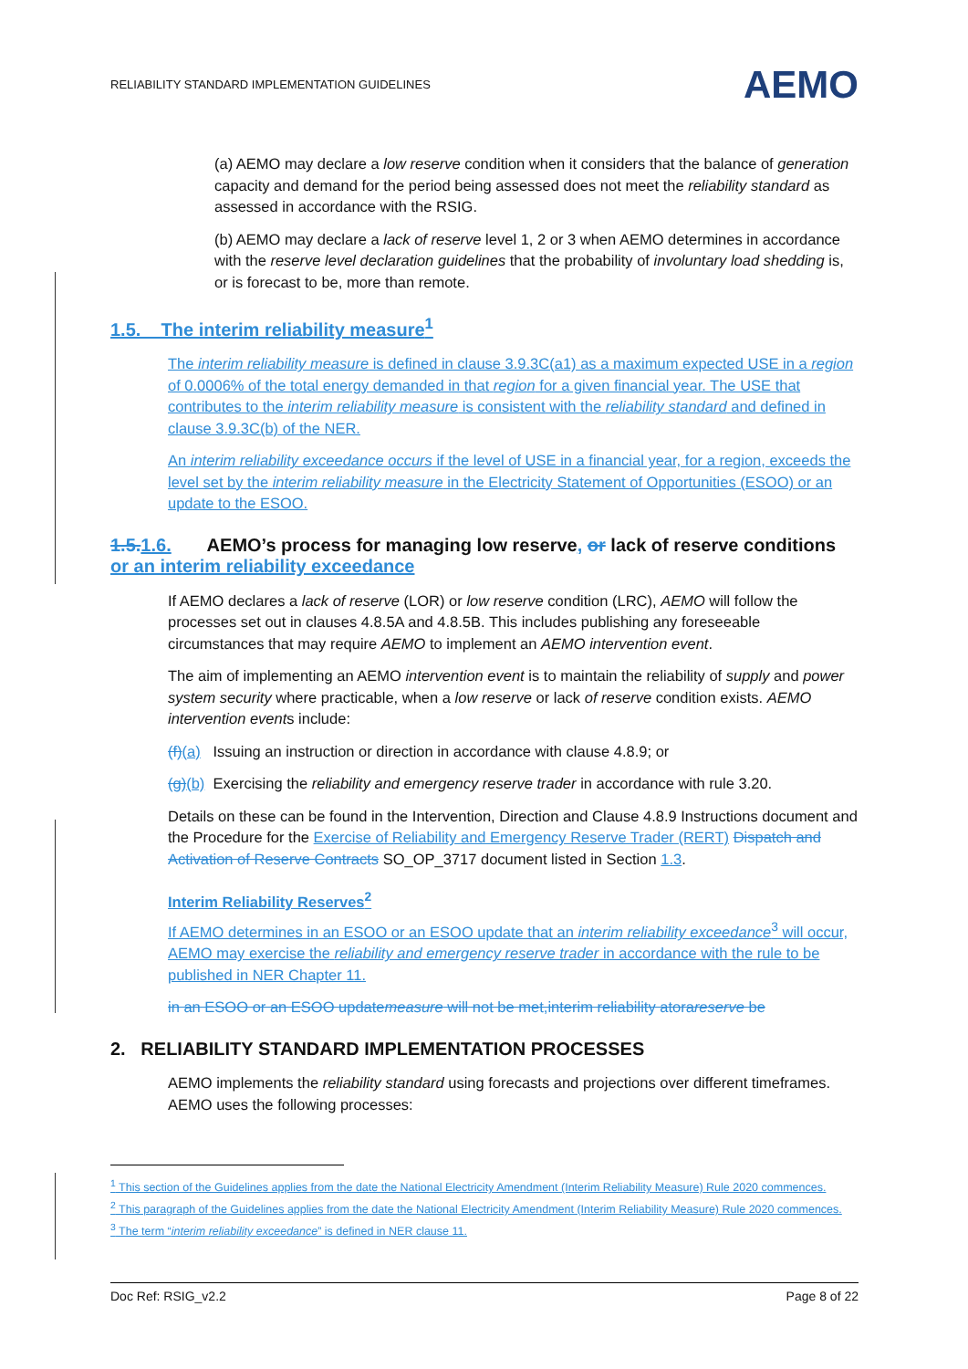RELIABILITY STANDARD IMPLEMENTATION GUIDELINES AEMO
(a) AEMO may declare a low reserve condition when it considers that the balance of generation capacity and demand for the period being assessed does not meet the reliability standard as assessed in accordance with the RSIG.
(b) AEMO may declare a lack of reserve level 1, 2 or 3 when AEMO determines in accordance with the reserve level declaration guidelines that the probability of involuntary load shedding is, or is forecast to be, more than remote.
1.5. The interim reliability measure<sup>1</sup>
The interim reliability measure is defined in clause 3.9.3C(a1) as a maximum expected USE in a region of 0.0006% of the total energy demanded in that region for a given financial year. The USE that contributes to the interim reliability measure is consistent with the reliability standard and defined in clause 3.9.3C(b) of the NER.
An interim reliability exceedance occurs if the level of USE in a financial year, for a region, exceeds the level set by the interim reliability measure in the Electricity Statement of Opportunities (ESOO) or an update to the ESOO.
1.5. 1.6. AEMO’s process for managing low reserve, or lack of reserve conditions or an interim reliability exceedance
If AEMO declares a lack of reserve (LOR) or low reserve condition (LRC), AEMO will follow the processes set out in clauses 4.8.5A and 4.8.5B. This includes publishing any foreseeable circumstances that may require AEMO to implement an AEMO intervention event.
The aim of implementing an AEMO intervention event is to maintain the reliability of supply and power system security where practicable, when a low reserve or lack of reserve condition exists. AEMO intervention events include:
(f)(a) Issuing an instruction or direction in accordance with clause 4.8.9; or
(g)(b) Exercising the reliability and emergency reserve trader in accordance with rule 3.20.
Details on these can be found in the Intervention, Direction and Clause 4.8.9 Instructions document and the Procedure for the Exercise of Reliability and Emergency Reserve Trader (RERT) Dispatch and Activation of Reserve Contracts SO_OP_3717 document listed in Section 1.3.
Interim Reliability Reserves<sup>2</sup>
If AEMO determines in an ESOO or an ESOO update that an interim reliability exceedance<sup>3</sup> will occur, AEMO may exercise the reliability and emergency reserve trader in accordance with the rule to be published in NER Chapter 11.
in an ESOO or an ESOO updatemeasure will not be met,interim reliability atorareserve be
2. RELIABILITY STANDARD IMPLEMENTATION PROCESSES
AEMO implements the reliability standard using forecasts and projections over different timeframes. AEMO uses the following processes:
<sup>1</sup> This section of the Guidelines applies from the date the National Electricity Amendment (Interim Reliability Measure) Rule 2020 commences.
<sup>2</sup> This paragraph of the Guidelines applies from the date the National Electricity Amendment (Interim Reliability Measure) Rule 2020 commences.
<sup>3</sup> The term “interim reliability exceedance” is defined in NER clause 11.
Doc Ref: RSIG_v2.2 Page 8 of 22